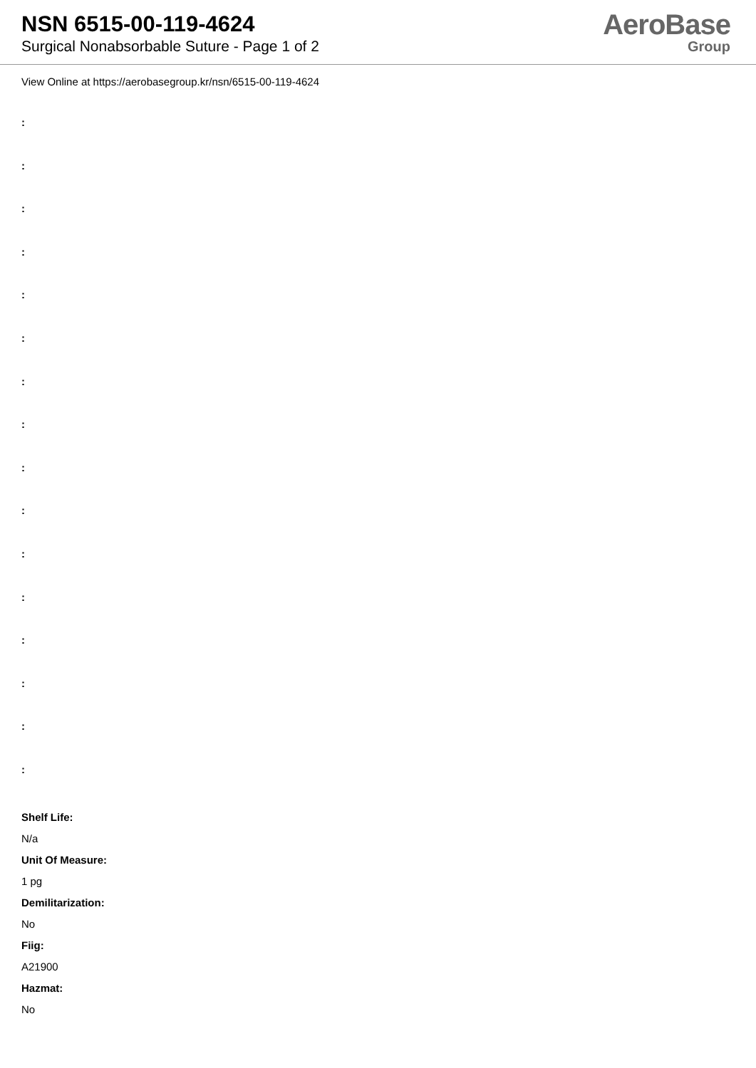NSN 6515-00-119-4624
Surgical Nonabsorbable Suture - Page 1 of 2
AeroBase
Group
View Online at https://aerobasegroup.kr/nsn/6515-00-119-4624
:
:
:
:
:
:
:
:
:
:
:
:
:
:
:
:
Shelf Life:
N/a
Unit Of Measure:
1 pg
Demilitarization:
No
Fiig:
A21900
Hazmat:
No